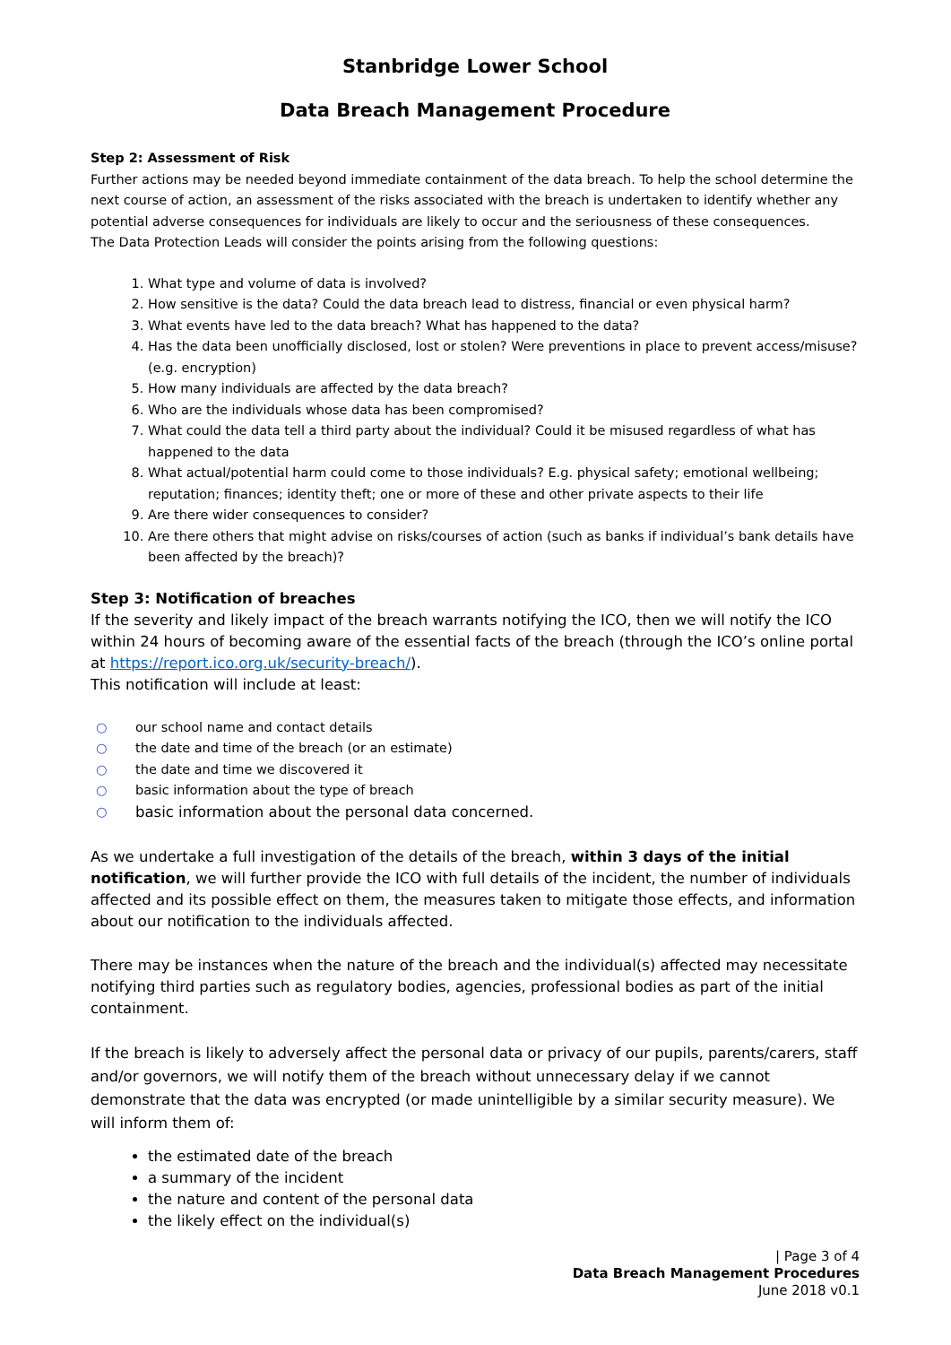Stanbridge Lower School
Data Breach Management Procedure
Step 2: Assessment of Risk
Further actions may be needed beyond immediate containment of the data breach. To help the school determine the next course of action, an assessment of the risks associated with the breach is undertaken to identify whether any potential adverse consequences for individuals are likely to occur and the seriousness of these consequences.
The Data Protection Leads will consider the points arising from the following questions:
1. What type and volume of data is involved?
2. How sensitive is the data? Could the data breach lead to distress, financial or even physical harm?
3. What events have led to the data breach? What has happened to the data?
4. Has the data been unofficially disclosed, lost or stolen? Were preventions in place to prevent access/misuse? (e.g. encryption)
5. How many individuals are affected by the data breach?
6. Who are the individuals whose data has been compromised?
7. What could the data tell a third party about the individual? Could it be misused regardless of what has happened to the data
8. What actual/potential harm could come to those individuals? E.g. physical safety; emotional wellbeing; reputation; finances; identity theft; one or more of these and other private aspects to their life
9. Are there wider consequences to consider?
10. Are there others that might advise on risks/courses of action (such as banks if individual’s bank details have been affected by the breach)?
Step 3: Notification of breaches
If the severity and likely impact of the breach warrants notifying the ICO, then we will notify the ICO within 24 hours of becoming aware of the essential facts of the breach (through the ICO’s online portal at https://report.ico.org.uk/security-breach/).
This notification will include at least:
○ our school name and contact details
○ the date and time of the breach (or an estimate)
○ the date and time we discovered it
○ basic information about the type of breach
○ basic information about the personal data concerned.
As we undertake a full investigation of the details of the breach, within 3 days of the initial notification, we will further provide the ICO with full details of the incident, the number of individuals affected and its possible effect on them, the measures taken to mitigate those effects, and information about our notification to the individuals affected.
There may be instances when the nature of the breach and the individual(s) affected may necessitate notifying third parties such as regulatory bodies, agencies, professional bodies as part of the initial containment.
If the breach is likely to adversely affect the personal data or privacy of our pupils, parents/carers, staff and/or governors, we will notify them of the breach without unnecessary delay if we cannot demonstrate that the data was encrypted (or made unintelligible by a similar security measure). We will inform them of:
the estimated date of the breach
a summary of the incident
the nature and content of the personal data
the likely effect on the individual(s)
| Page 3 of 4
Data Breach Management Procedures
June 2018 v0.1